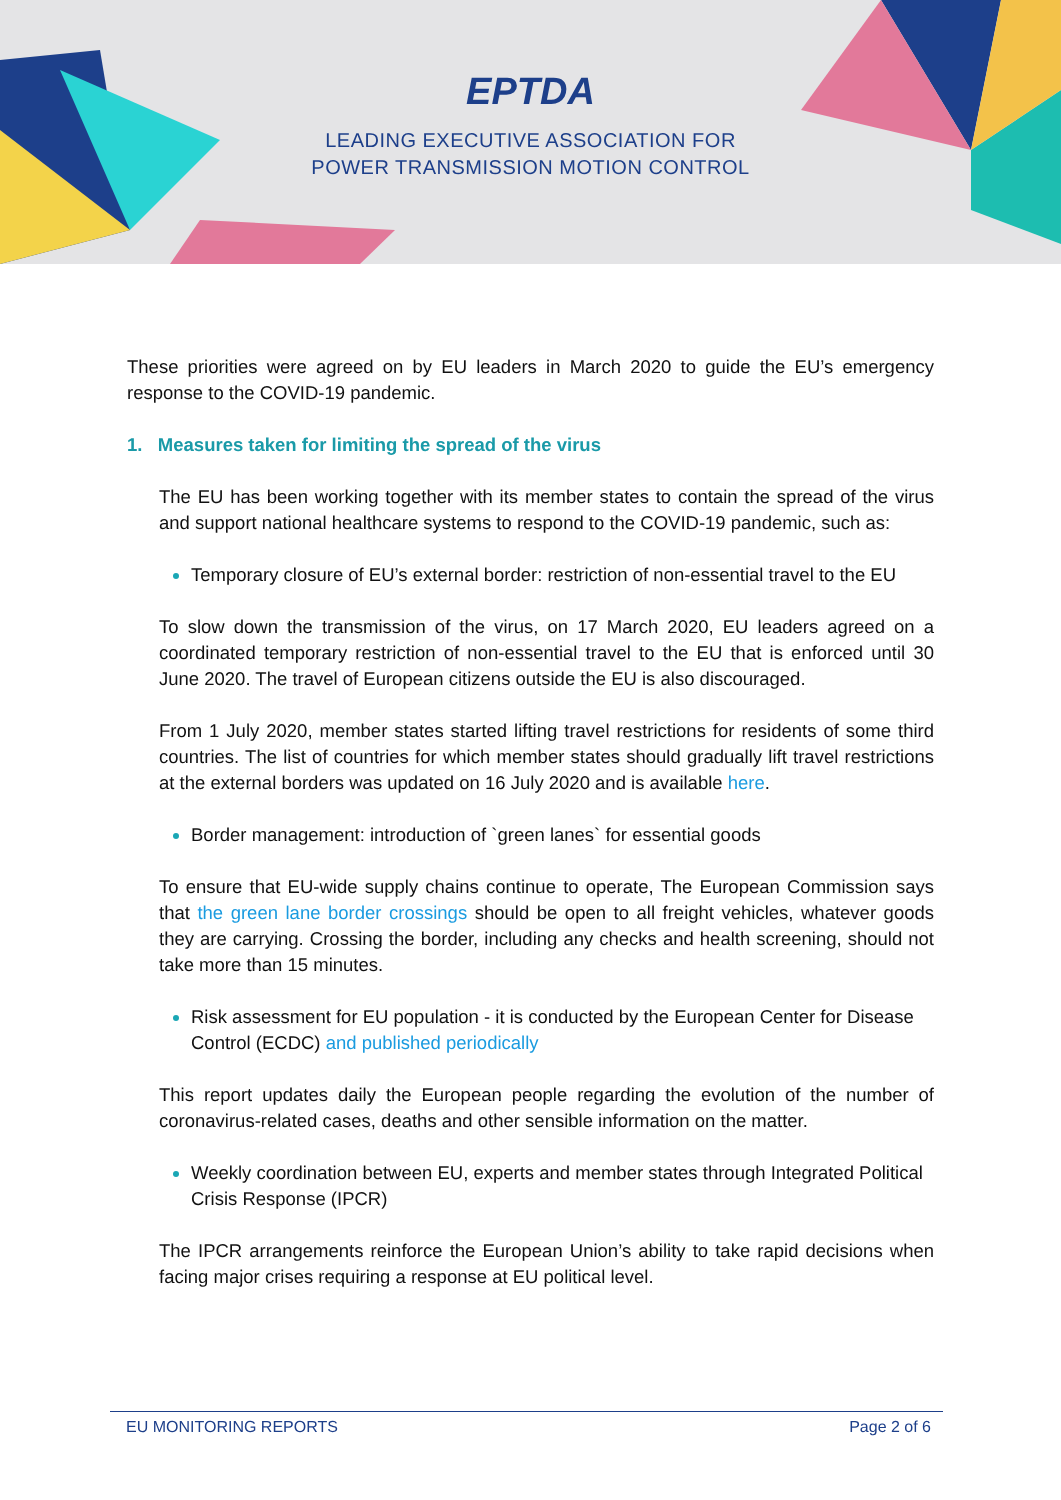EPTDA
LEADING EXECUTIVE ASSOCIATION FOR
POWER TRANSMISSION MOTION CONTROL
These priorities were agreed on by EU leaders in March 2020 to guide the EU’s emergency response to the COVID-19 pandemic.
1. Measures taken for limiting the spread of the virus
The EU has been working together with its member states to contain the spread of the virus and support national healthcare systems to respond to the COVID-19 pandemic, such as:
Temporary closure of EU’s external border: restriction of non-essential travel to the EU
To slow down the transmission of the virus, on 17 March 2020, EU leaders agreed on a coordinated temporary restriction of non-essential travel to the EU that is enforced until 30 June 2020. The travel of European citizens outside the EU is also discouraged.
From 1 July 2020, member states started lifting travel restrictions for residents of some third countries. The list of countries for which member states should gradually lift travel restrictions at the external borders was updated on 16 July 2020 and is available here.
Border management: introduction of `green lanes` for essential goods
To ensure that EU-wide supply chains continue to operate, The European Commission says that the green lane border crossings should be open to all freight vehicles, whatever goods they are carrying. Crossing the border, including any checks and health screening, should not take more than 15 minutes.
Risk assessment for EU population - it is conducted by the European Center for Disease Control (ECDC) and published periodically
This report updates daily the European people regarding the evolution of the number of coronavirus-related cases, deaths and other sensible information on the matter.
Weekly coordination between EU, experts and member states through Integrated Political Crisis Response (IPCR)
The IPCR arrangements reinforce the European Union’s ability to take rapid decisions when facing major crises requiring a response at EU political level.
EU MONITORING REPORTS Page 2 of 6